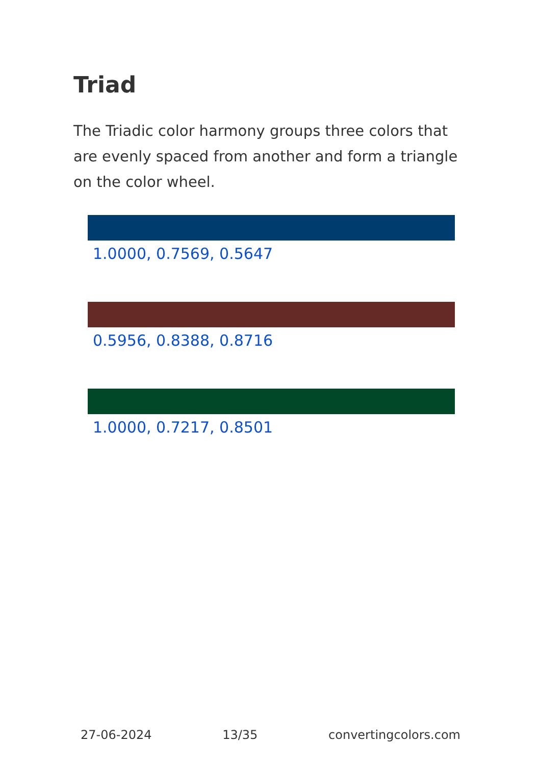Triad
The Triadic color harmony groups three colors that are evenly spaced from another and form a triangle on the color wheel.
1.0000, 0.7569, 0.5647
0.5956, 0.8388, 0.8716
1.0000, 0.7217, 0.8501
27-06-2024 13/35 convertingcolors.com